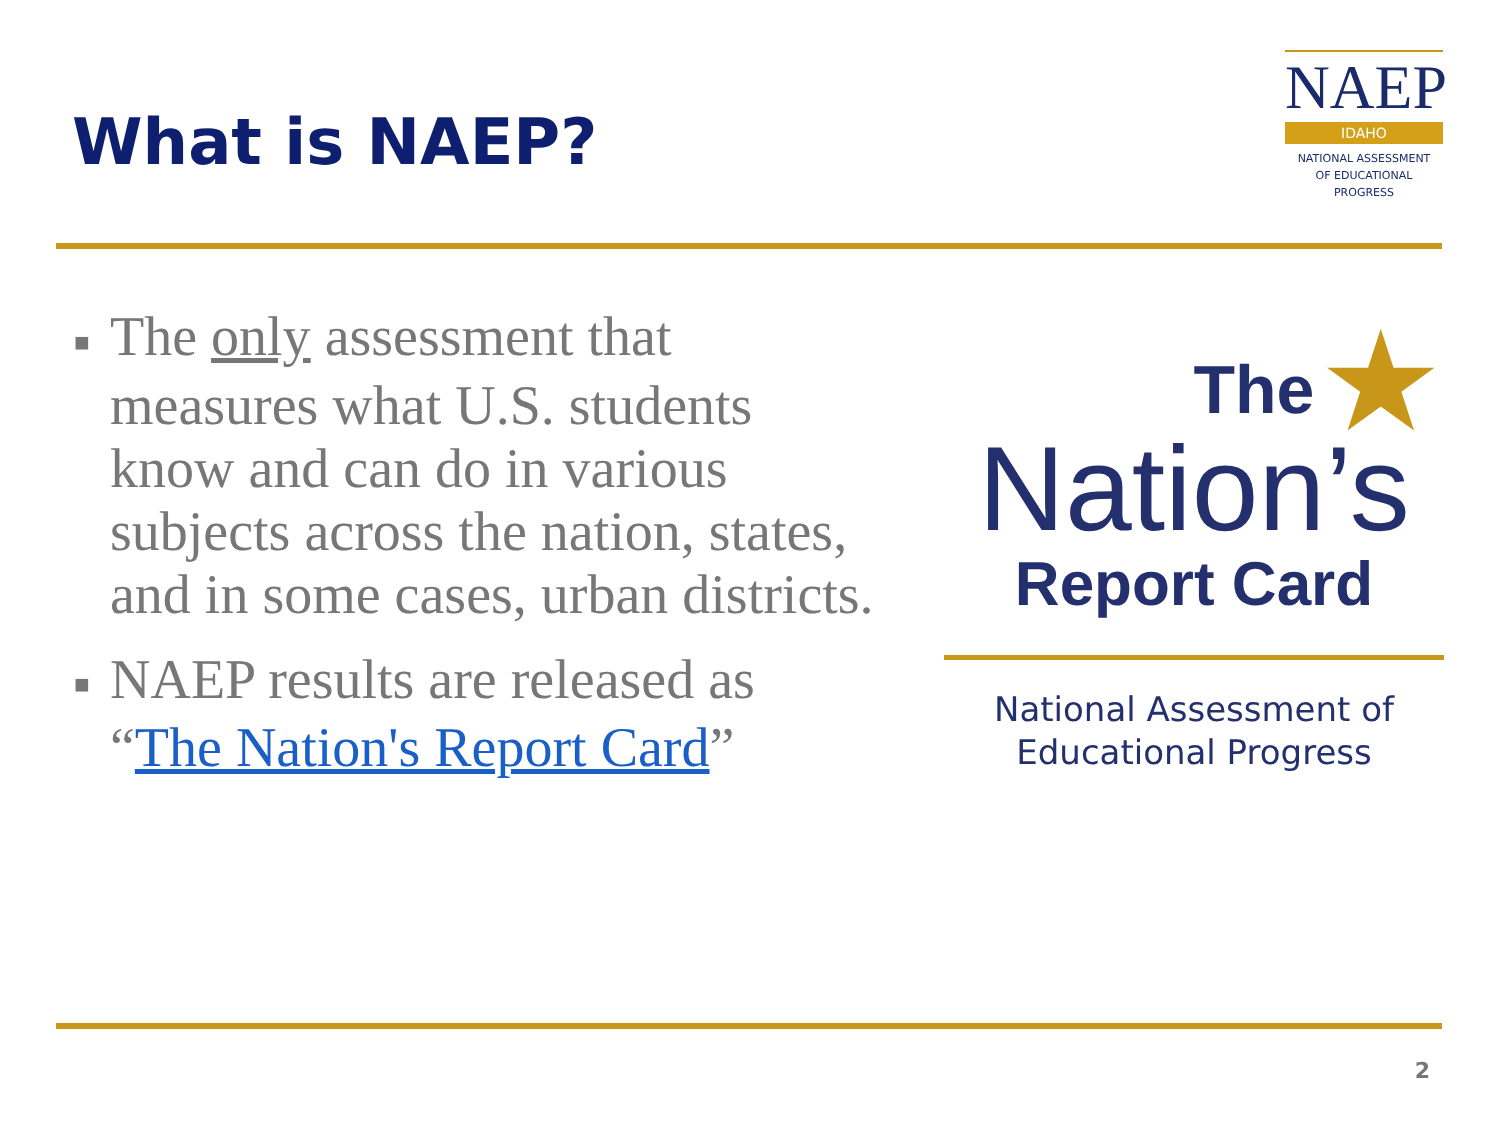What is NAEP?
NAEP
IDAHO
NATIONAL ASSESSMENT
OF EDUCATIONAL
PROGRESS
■ The only assessment that measures what U.S. students know and can do in various subjects across the nation, states, and in some cases, urban districts.
■ NAEP results are released as “The Nation's Report Card”
★
The
Nation’s
Report Card
National Assessment of
Educational Progress
2